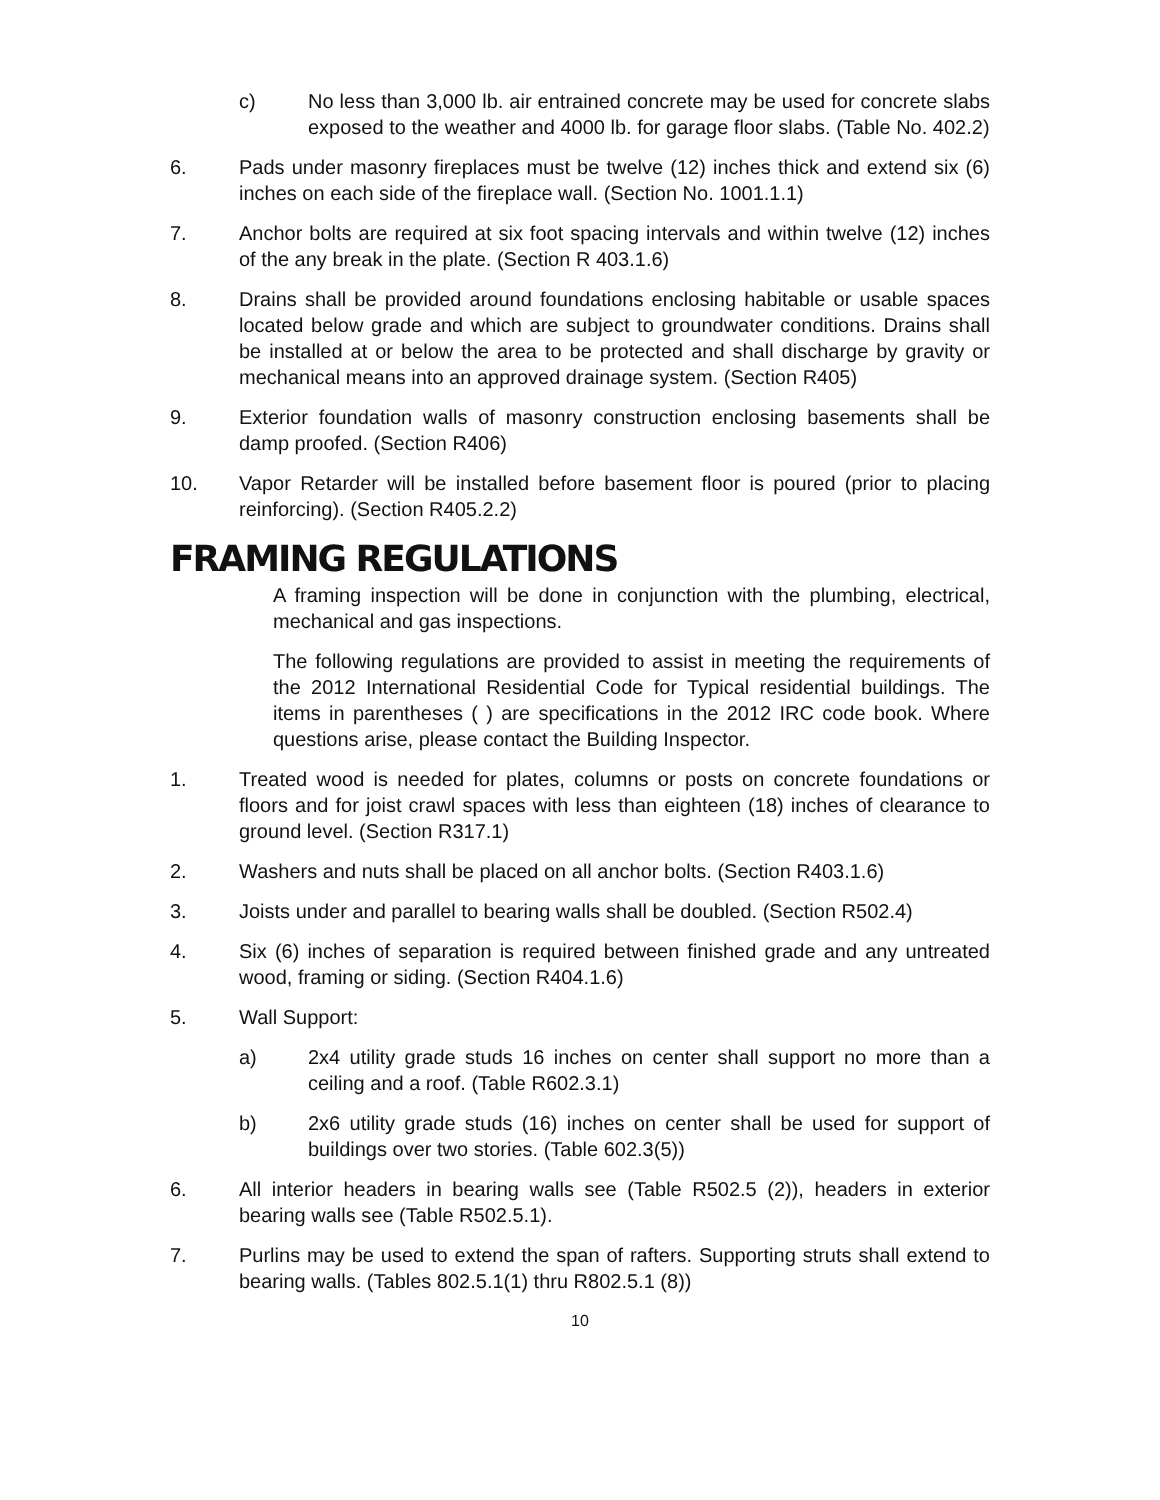c) No less than 3,000 lb. air entrained concrete may be used for concrete slabs exposed to the weather and 4000 lb. for garage floor slabs. (Table No. 402.2)
6. Pads under masonry fireplaces must be twelve (12) inches thick and extend six (6) inches on each side of the fireplace wall. (Section No. 1001.1.1)
7. Anchor bolts are required at six foot spacing intervals and within twelve (12) inches of the any break in the plate. (Section R 403.1.6)
8. Drains shall be provided around foundations enclosing habitable or usable spaces located below grade and which are subject to groundwater conditions. Drains shall be installed at or below the area to be protected and shall discharge by gravity or mechanical means into an approved drainage system. (Section R405)
9. Exterior foundation walls of masonry construction enclosing basements shall be damp proofed. (Section R406)
10. Vapor Retarder will be installed before basement floor is poured (prior to placing reinforcing). (Section R405.2.2)
FRAMING REGULATIONS
A framing inspection will be done in conjunction with the plumbing, electrical, mechanical and gas inspections.
The following regulations are provided to assist in meeting the requirements of the 2012 International Residential Code for Typical residential buildings. The items in parentheses ( ) are specifications in the 2012 IRC code book. Where questions arise, please contact the Building Inspector.
1. Treated wood is needed for plates, columns or posts on concrete foundations or floors and for joist crawl spaces with less than eighteen (18) inches of clearance to ground level. (Section R317.1)
2. Washers and nuts shall be placed on all anchor bolts. (Section R403.1.6)
3. Joists under and parallel to bearing walls shall be doubled. (Section R502.4)
4. Six (6) inches of separation is required between finished grade and any untreated wood, framing or siding. (Section R404.1.6)
5. Wall Support:
a) 2x4 utility grade studs 16 inches on center shall support no more than a ceiling and a roof. (Table R602.3.1)
b) 2x6 utility grade studs (16) inches on center shall be used for support of buildings over two stories. (Table 602.3(5))
6. All interior headers in bearing walls see (Table R502.5 (2)), headers in exterior bearing walls see (Table R502.5.1).
7. Purlins may be used to extend the span of rafters. Supporting struts shall extend to bearing walls. (Tables 802.5.1(1) thru R802.5.1 (8))
10